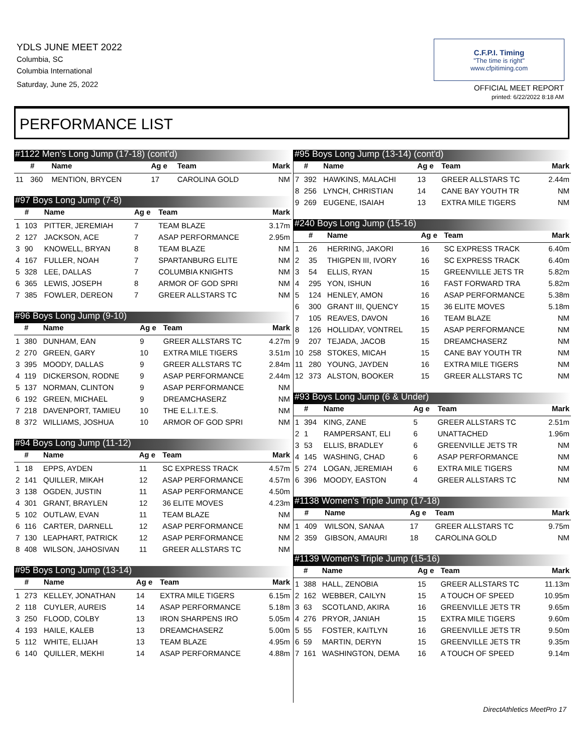YDLS JUNE MEET 2022
Columbia, SC
Columbia International
Saturday, June 25, 2022
C.F.P.I. Timing
"The time is right"
www.cfpitiming.com
OFFICIAL MEET REPORT
printed: 6/22/2022 8:18 AM
PERFORMANCE LIST
| #1122 Men's Long Jump (17-18) (cont'd) | | | | | |
| --- | --- | --- | --- | --- | --- |
| | # | Name | Ag e | Team | Mark |
| 11 | 360 | MENTION, BRYCEN | 17 | CAROLINA GOLD | NM |
| #97 Boys Long Jump (7-8) | | | | | |
| --- | --- | --- | --- | --- | --- |
| | # | Name | Ag e | Team | Mark |
| 1 | 103 | PITTER, JEREMIAH | 7 | TEAM BLAZE | 3.17m |
| 2 | 127 | JACKSON, ACE | 7 | ASAP PERFORMANCE | 2.95m |
| 3 | 90 | KNOWELL, BRYAN | 8 | TEAM BLAZE | NM |
| 4 | 167 | FULLER, NOAH | 7 | SPARTANBURG ELITE | NM |
| 5 | 328 | LEE, DALLAS | 7 | COLUMBIA KNIGHTS | NM |
| 6 | 365 | LEWIS, JOSEPH | 8 | ARMOR OF GOD SPRI | NM |
| 7 | 385 | FOWLER, DEREON | 7 | GREER ALLSTARS TC | NM |
| #96 Boys Long Jump (9-10) | | | | | |
| --- | --- | --- | --- | --- | --- |
| | # | Name | Ag e | Team | Mark |
| 1 | 380 | DUNHAM, EAN | 9 | GREER ALLSTARS TC | 4.27m |
| 2 | 270 | GREEN, GARY | 10 | EXTRA MILE TIGERS | 3.51m |
| 3 | 395 | MOODY, DALLAS | 9 | GREER ALLSTARS TC | 2.84m |
| 4 | 119 | DICKERSON, RODNE | 9 | ASAP PERFORMANCE | 2.44m |
| 5 | 137 | NORMAN, CLINTON | 9 | ASAP PERFORMANCE | NM |
| 6 | 192 | GREEN, MICHAEL | 9 | DREAMCHASERZ | NM |
| 7 | 218 | DAVENPORT, TAMIEU | 10 | THE E.L.I.T.E.S. | NM |
| 8 | 372 | WILLIAMS, JOSHUA | 10 | ARMOR OF GOD SPRI | NM |
| #94 Boys Long Jump (11-12) | | | | | |
| --- | --- | --- | --- | --- | --- |
| | # | Name | Ag e | Team | Mark |
| 1 | 18 | EPPS, AYDEN | 11 | SC EXPRESS TRACK | 4.57m |
| 2 | 141 | QUILLER, MIKAH | 12 | ASAP PERFORMANCE | 4.57m |
| 3 | 138 | OGDEN, JUSTIN | 11 | ASAP PERFORMANCE | 4.50m |
| 4 | 301 | GRANT, BRAYLEN | 12 | 36 ELITE MOVES | 4.23m |
| 5 | 102 | OUTLAW, EVAN | 11 | TEAM BLAZE | NM |
| 6 | 116 | CARTER, DARNELL | 12 | ASAP PERFORMANCE | NM |
| 7 | 130 | LEAPHART, PATRICK | 12 | ASAP PERFORMANCE | NM |
| 8 | 408 | WILSON, JAHOSIVAN | 11 | GREER ALLSTARS TC | NM |
| #95 Boys Long Jump (13-14) | | | | | |
| --- | --- | --- | --- | --- | --- |
| | # | Name | Ag e | Team | Mark |
| 1 | 273 | KELLEY, JONATHAN | 14 | EXTRA MILE TIGERS | 6.15m |
| 2 | 118 | CUYLER, AUREIS | 14 | ASAP PERFORMANCE | 5.18m |
| 3 | 250 | FLOOD, COLBY | 13 | IRON SHARPENS IRO | 5.05m |
| 4 | 193 | HAILE, KALEB | 13 | DREAMCHASERZ | 5.00m |
| 5 | 112 | WHITE, ELIJAH | 13 | TEAM BLAZE | 4.95m |
| 6 | 140 | QUILLER, MEKHI | 14 | ASAP PERFORMANCE | 4.88m |
| #95 Boys Long Jump (13-14) (cont'd) | | | | | |
| --- | --- | --- | --- | --- | --- |
| | # | Name | Ag e | Team | Mark |
| 7 | 392 | HAWKINS, MALACHI | 13 | GREER ALLSTARS TC | 2.44m |
| 8 | 256 | LYNCH, CHRISTIAN | 14 | CANE BAY YOUTH TR | NM |
| 9 | 269 | EUGENE, ISAIAH | 13 | EXTRA MILE TIGERS | NM |
| #240 Boys Long Jump (15-16) | | | | | |
| --- | --- | --- | --- | --- | --- |
| | # | Name | Ag e | Team | Mark |
| 1 | 26 | HERRING, JAKORI | 16 | SC EXPRESS TRACK | 6.40m |
| 2 | 35 | THIGPEN III, IVORY | 16 | SC EXPRESS TRACK | 6.40m |
| 3 | 54 | ELLIS, RYAN | 15 | GREENVILLE JETS TR | 5.82m |
| 4 | 295 | YON, ISHUN | 16 | FAST FORWARD TRA | 5.82m |
| 5 | 124 | HENLEY, AMON | 16 | ASAP PERFORMANCE | 5.38m |
| 6 | 300 | GRANT III, QUENCY | 15 | 36 ELITE MOVES | 5.18m |
| 7 | 105 | REAVES, DAVON | 16 | TEAM BLAZE | NM |
| 8 | 126 | HOLLIDAY, VONTREL | 15 | ASAP PERFORMANCE | NM |
| 9 | 207 | TEJADA, JACOB | 15 | DREAMCHASERZ | NM |
| 10 | 258 | STOKES, MICAH | 15 | CANE BAY YOUTH TR | NM |
| 11 | 280 | YOUNG, JAYDEN | 16 | EXTRA MILE TIGERS | NM |
| 12 | 373 | ALSTON, BOOKER | 15 | GREER ALLSTARS TC | NM |
| #93 Boys Long Jump (6 & Under) | | | | | |
| --- | --- | --- | --- | --- | --- |
| | # | Name | Ag e | Team | Mark |
| 1 | 394 | KING, ZANE | 5 | GREER ALLSTARS TC | 2.51m |
| 2 | 1 | RAMPERSANT, ELI | 6 | UNATTACHED | 1.96m |
| 3 | 53 | ELLIS, BRADLEY | 6 | GREENVILLE JETS TR | NM |
| 4 | 145 | WASHING, CHAD | 6 | ASAP PERFORMANCE | NM |
| 5 | 274 | LOGAN, JEREMIAH | 6 | EXTRA MILE TIGERS | NM |
| 6 | 396 | MOODY, EASTON | 4 | GREER ALLSTARS TC | NM |
| #1138 Women's Triple Jump (17-18) | | | | | |
| --- | --- | --- | --- | --- | --- |
| | # | Name | Ag e | Team | Mark |
| 1 | 409 | WILSON, SANAA | 17 | GREER ALLSTARS TC | 9.75m |
| 2 | 359 | GIBSON, AMAURI | 18 | CAROLINA GOLD | NM |
| #1139 Women's Triple Jump (15-16) | | | | | |
| --- | --- | --- | --- | --- | --- |
| | # | Name | Ag e | Team | Mark |
| 1 | 388 | HALL, ZENOBIA | 15 | GREER ALLSTARS TC | 11.13m |
| 2 | 162 | WEBBER, CAILYN | 15 | A TOUCH OF SPEED | 10.95m |
| 3 | 63 | SCOTLAND, AKIRA | 16 | GREENVILLE JETS TR | 9.65m |
| 4 | 276 | PRYOR, JANIAH | 15 | EXTRA MILE TIGERS | 9.60m |
| 5 | 55 | FOSTER, KAITLYN | 16 | GREENVILLE JETS TR | 9.50m |
| 6 | 59 | MARTIN, DERYN | 15 | GREENVILLE JETS TR | 9.35m |
| 7 | 161 | WASHINGTON, DEMA | 16 | A TOUCH OF SPEED | 9.14m |
DirectAthletics MeetPro 17